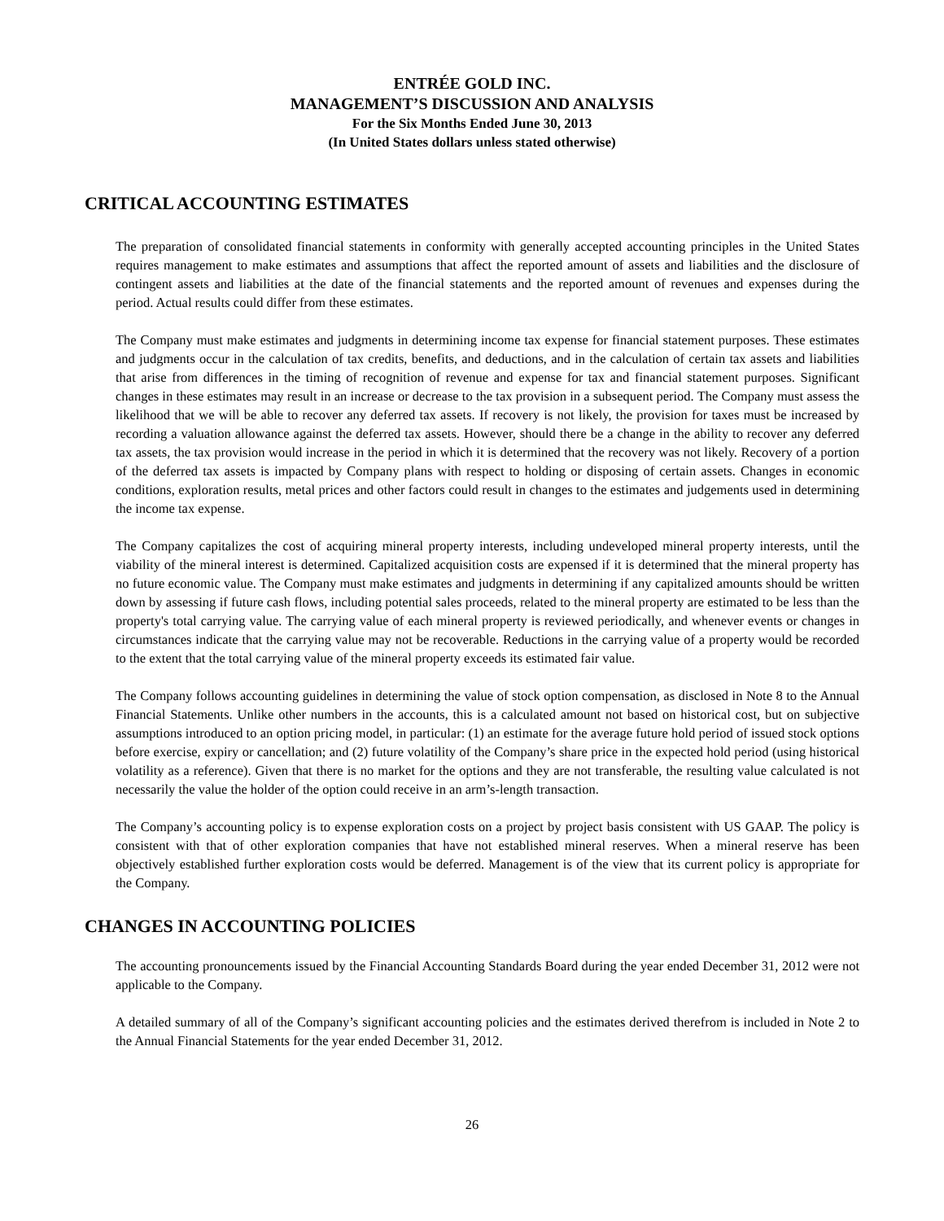ENTRÉE GOLD INC.
MANAGEMENT’S DISCUSSION AND ANALYSIS
For the Six Months Ended June 30, 2013
(In United States dollars unless stated otherwise)
CRITICAL ACCOUNTING ESTIMATES
The preparation of consolidated financial statements in conformity with generally accepted accounting principles in the United States requires management to make estimates and assumptions that affect the reported amount of assets and liabilities and the disclosure of contingent assets and liabilities at the date of the financial statements and the reported amount of revenues and expenses during the period. Actual results could differ from these estimates.
The Company must make estimates and judgments in determining income tax expense for financial statement purposes. These estimates and judgments occur in the calculation of tax credits, benefits, and deductions, and in the calculation of certain tax assets and liabilities that arise from differences in the timing of recognition of revenue and expense for tax and financial statement purposes. Significant changes in these estimates may result in an increase or decrease to the tax provision in a subsequent period. The Company must assess the likelihood that we will be able to recover any deferred tax assets. If recovery is not likely, the provision for taxes must be increased by recording a valuation allowance against the deferred tax assets. However, should there be a change in the ability to recover any deferred tax assets, the tax provision would increase in the period in which it is determined that the recovery was not likely. Recovery of a portion of the deferred tax assets is impacted by Company plans with respect to holding or disposing of certain assets. Changes in economic conditions, exploration results, metal prices and other factors could result in changes to the estimates and judgements used in determining the income tax expense.
The Company capitalizes the cost of acquiring mineral property interests, including undeveloped mineral property interests, until the viability of the mineral interest is determined. Capitalized acquisition costs are expensed if it is determined that the mineral property has no future economic value. The Company must make estimates and judgments in determining if any capitalized amounts should be written down by assessing if future cash flows, including potential sales proceeds, related to the mineral property are estimated to be less than the property's total carrying value. The carrying value of each mineral property is reviewed periodically, and whenever events or changes in circumstances indicate that the carrying value may not be recoverable. Reductions in the carrying value of a property would be recorded to the extent that the total carrying value of the mineral property exceeds its estimated fair value.
The Company follows accounting guidelines in determining the value of stock option compensation, as disclosed in Note 8 to the Annual Financial Statements. Unlike other numbers in the accounts, this is a calculated amount not based on historical cost, but on subjective assumptions introduced to an option pricing model, in particular: (1) an estimate for the average future hold period of issued stock options before exercise, expiry or cancellation; and (2) future volatility of the Company’s share price in the expected hold period (using historical volatility as a reference). Given that there is no market for the options and they are not transferable, the resulting value calculated is not necessarily the value the holder of the option could receive in an arm’s-length transaction.
The Company’s accounting policy is to expense exploration costs on a project by project basis consistent with US GAAP. The policy is consistent with that of other exploration companies that have not established mineral reserves. When a mineral reserve has been objectively established further exploration costs would be deferred. Management is of the view that its current policy is appropriate for the Company.
CHANGES IN ACCOUNTING POLICIES
The accounting pronouncements issued by the Financial Accounting Standards Board during the year ended December 31, 2012 were not applicable to the Company.
A detailed summary of all of the Company’s significant accounting policies and the estimates derived therefrom is included in Note 2 to the Annual Financial Statements for the year ended December 31, 2012.
26